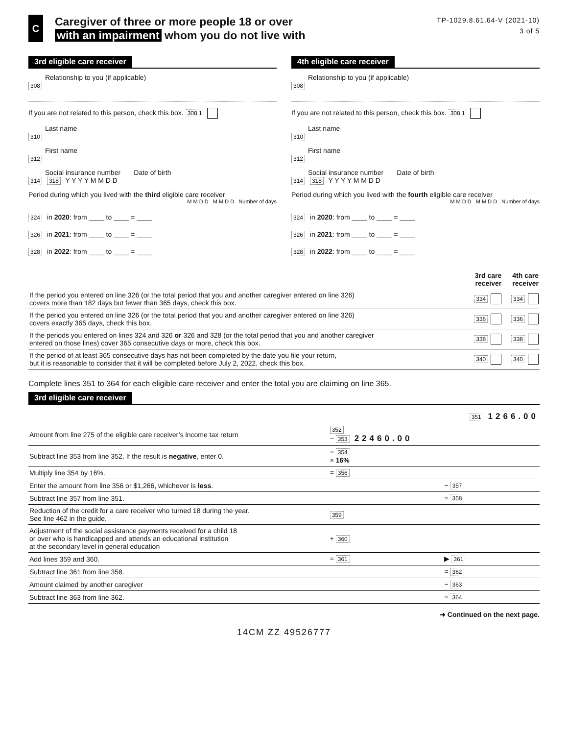C
Caregiver of three or more people 18 or over
with an impairment whom you do not live with
TP-1029.8.61.64-V (2021-10)
3 of 5
3rd eligible care receiver
Relationship to you (if applicable)
308
If you are not related to this person, check this box. 308.1
Last name
310
First name
312
Social insurance number Date of birth
314 318 Y Y Y Y M M D D
Period during which you lived with the third eligible care receiver
M M D D M M D D Number of days
324 in 2020: from ____ to ____ = ____
326 in 2021: from ____ to ____ = ____
328 in 2022: from ____ to ____ = ____
4th eligible care receiver
Relationship to you (if applicable)
308
If you are not related to this person, check this box. 308.1
Last name
310
First name
312
Social insurance number Date of birth
314 318 Y Y Y Y M M D D
Period during which you lived with the fourth eligible care receiver
M M D D M M D D Number of days
324 in 2020: from ____ to ____ = ____
326 in 2021: from ____ to ____ = ____
328 in 2022: from ____ to ____ = ____
| | 3rd care receiver | 4th care receiver |
| If the period you entered on line 326 (or the total period that you and another caregiver entered on line 326) covers more than 182 days but fewer than 365 days, check this box. | 334 | 334 |
| If the period you entered on line 326 (or the total period that you and another caregiver entered on line 326) covers exactly 365 days, check this box. | 336 | 336 |
| If the periods you entered on lines 324 and 326 or 326 and 328 (or the total period that you and another caregiver entered on those lines) cover 365 consecutive days or more, check this box. | 338 | 338 |
| If the period of at least 365 consecutive days has not been completed by the date you file your return, but it is reasonable to consider that it will be completed before July 2, 2022, check this box. | 340 | 340 |
Complete lines 351 to 364 for each eligible care receiver and enter the total you are claiming on line 365.
3rd eligible care receiver
| | | 351 1266.00 |
| Amount from line 275 of the eligible care receiver’s income tax return | 352 − 353 22460.00 | |
| Subtract line 353 from line 352. If the result is negative , enter 0. | = 354 × 16% | |
| Multiply line 354 by 16%. | = 356 | |
| Enter the amount from line 356 or $1,266, whichever is less . | | − 357 |
| Subtract line 357 from line 351. | | = 358 |
| Reduction of the credit for a care receiver who turned 18 during the year. See line 462 in the guide. | 359 | |
| Adjustment of the social assistance payments received for a child 18 or over who is handicapped and attends an educational institution at the secondary level in general education | + 360 | |
| Add lines 359 and 360. | = 361 | ▶ 361 |
| Subtract line 361 from line 358. | | = 362 |
| Amount claimed by another caregiver | | − 363 |
| Subtract line 363 from line 362. | | = 364 |
➜ Continued on the next page.
14CM ZZ 49526777